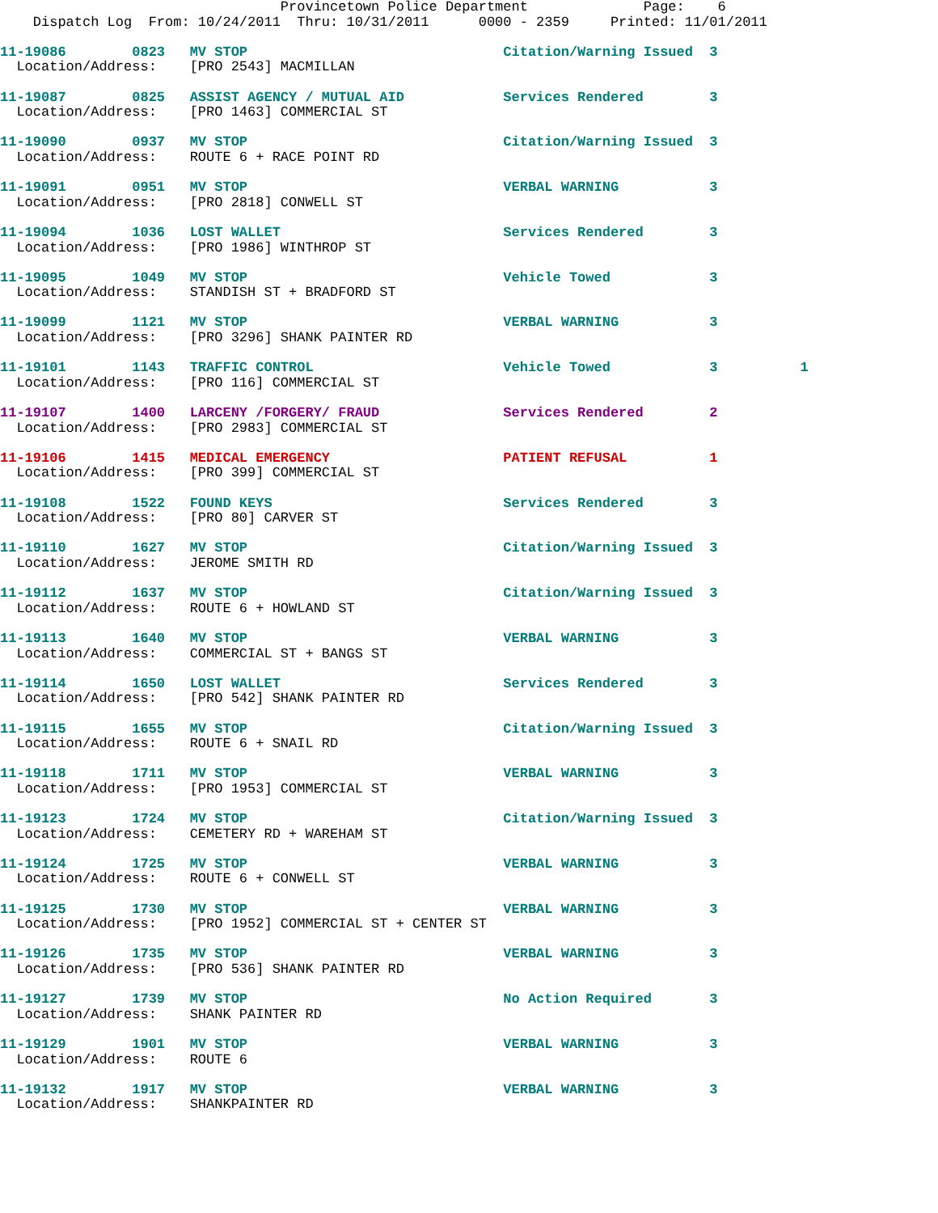Provincetown Police Department              Page:    6
    Dispatch Log  From: 10/24/2011  Thru: 10/31/2011      0000 - 2359     Printed: 11/01/2011
11-19086        0823   MV STOP                               Citation/Warning Issued  3
  Location/Address:    [PRO 2543] MACMILLAN
11-19087        0825   ASSIST AGENCY / MUTUAL AID            Services Rendered        3
  Location/Address:    [PRO 1463] COMMERCIAL ST
11-19090        0937   MV STOP                               Citation/Warning Issued  3
  Location/Address:    ROUTE 6 + RACE POINT RD
11-19091        0951   MV STOP                               VERBAL WARNING           3
  Location/Address:    [PRO 2818] CONWELL ST
11-19094        1036   LOST WALLET                           Services Rendered        3
  Location/Address:    [PRO 1986] WINTHROP ST
11-19095        1049   MV STOP                               Vehicle Towed            3
  Location/Address:    STANDISH ST + BRADFORD ST
11-19099        1121   MV STOP                               VERBAL WARNING           3
  Location/Address:    [PRO 3296] SHANK PAINTER RD
11-19101        1143   TRAFFIC CONTROL                       Vehicle Towed            3          1
  Location/Address:    [PRO 116] COMMERCIAL ST
11-19107        1400   LARCENY /FORGERY/ FRAUD               Services Rendered        2
  Location/Address:    [PRO 2983] COMMERCIAL ST
11-19106        1415   MEDICAL EMERGENCY                     PATIENT REFUSAL          1
  Location/Address:    [PRO 399] COMMERCIAL ST
11-19108        1522   FOUND KEYS                            Services Rendered        3
  Location/Address:    [PRO 80] CARVER ST
11-19110        1627   MV STOP                               Citation/Warning Issued  3
  Location/Address:    JEROME SMITH RD
11-19112        1637   MV STOP                               Citation/Warning Issued  3
  Location/Address:    ROUTE 6 + HOWLAND ST
11-19113        1640   MV STOP                               VERBAL WARNING           3
  Location/Address:    COMMERCIAL ST + BANGS ST
11-19114        1650   LOST WALLET                           Services Rendered        3
  Location/Address:    [PRO 542] SHANK PAINTER RD
11-19115        1655   MV STOP                               Citation/Warning Issued  3
  Location/Address:    ROUTE 6 + SNAIL RD
11-19118        1711   MV STOP                               VERBAL WARNING           3
  Location/Address:    [PRO 1953] COMMERCIAL ST
11-19123        1724   MV STOP                               Citation/Warning Issued  3
  Location/Address:    CEMETERY RD + WAREHAM ST
11-19124        1725   MV STOP                               VERBAL WARNING           3
  Location/Address:    ROUTE 6 + CONWELL ST
11-19125        1730   MV STOP                               VERBAL WARNING           3
  Location/Address:    [PRO 1952] COMMERCIAL ST + CENTER ST
11-19126        1735   MV STOP                               VERBAL WARNING           3
  Location/Address:    [PRO 536] SHANK PAINTER RD
11-19127        1739   MV STOP                               No Action Required       3
  Location/Address:    SHANK PAINTER RD
11-19129        1901   MV STOP                               VERBAL WARNING           3
  Location/Address:    ROUTE 6
11-19132        1917   MV STOP                               VERBAL WARNING           3
  Location/Address:    SHANKPAINTER RD